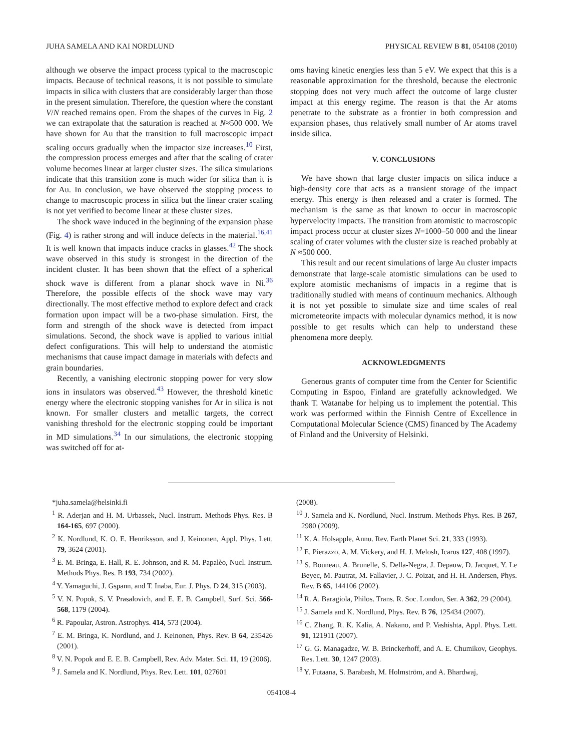JUHA SAMELA AND KAI NORDLUND PHYSICAL REVIEW B 81, 054108 (2010)
although we observe the impact process typical to the macroscopic impacts. Because of technical reasons, it is not possible to simulate impacts in silica with clusters that are considerably larger than those in the present simulation. Therefore, the question where the constant V/N reached remains open. From the shapes of the curves in Fig. 2 we can extrapolate that the saturation is reached at N≈500 000. We have shown for Au that the transition to full macroscopic impact scaling occurs gradually when the impactor size increases.<sup>10</sup> First, the compression process emerges and after that the scaling of crater volume becomes linear at larger cluster sizes. The silica simulations indicate that this transition zone is much wider for silica than it is for Au. In conclusion, we have observed the stopping process to change to macroscopic process in silica but the linear crater scaling is not yet verified to become linear at these cluster sizes.
The shock wave induced in the beginning of the expansion phase (Fig. 4) is rather strong and will induce defects in the material.<sup>16,41</sup> It is well known that impacts induce cracks in glasses.<sup>42</sup> The shock wave observed in this study is strongest in the direction of the incident cluster. It has been shown that the effect of a spherical shock wave is different from a planar shock wave in Ni.<sup>36</sup> Therefore, the possible effects of the shock wave may vary directionally. The most effective method to explore defect and crack formation upon impact will be a two-phase simulation. First, the form and strength of the shock wave is detected from impact simulations. Second, the shock wave is applied to various initial defect configurations. This will help to understand the atomistic mechanisms that cause impact damage in materials with defects and grain boundaries.
Recently, a vanishing electronic stopping power for very slow ions in insulators was observed.<sup>43</sup> However, the threshold kinetic energy where the electronic stopping vanishes for Ar in silica is not known. For smaller clusters and metallic targets, the correct vanishing threshold for the electronic stopping could be important in MD simulations.<sup>34</sup> In our simulations, the electronic stopping was switched off for at-
oms having kinetic energies less than 5 eV. We expect that this is a reasonable approximation for the threshold, because the electronic stopping does not very much affect the outcome of large cluster impact at this energy regime. The reason is that the Ar atoms penetrate to the substrate as a frontier in both compression and expansion phases, thus relatively small number of Ar atoms travel inside silica.
V. CONCLUSIONS
We have shown that large cluster impacts on silica induce a high-density core that acts as a transient storage of the impact energy. This energy is then released and a crater is formed. The mechanism is the same as that known to occur in macroscopic hypervelocity impacts. The transition from atomistic to macroscopic impact process occur at cluster sizes N=1000–50 000 and the linear scaling of crater volumes with the cluster size is reached probably at N ≈500 000.
This result and our recent simulations of large Au cluster impacts demonstrate that large-scale atomistic simulations can be used to explore atomistic mechanisms of impacts in a regime that is traditionally studied with means of continuum mechanics. Although it is not yet possible to simulate size and time scales of real micrometeorite impacts with molecular dynamics method, it is now possible to get results which can help to understand these phenomena more deeply.
ACKNOWLEDGMENTS
Generous grants of computer time from the Center for Scientific Computing in Espoo, Finland are gratefully acknowledged. We thank T. Watanabe for helping us to implement the potential. This work was performed within the Finnish Centre of Excellence in Computational Molecular Science (CMS) financed by The Academy of Finland and the University of Helsinki.
*juha.samela@helsinki.fi
<sup>1</sup> R. Aderjan and H. M. Urbassek, Nucl. Instrum. Methods Phys. Res. B 164-165, 697 (2000).
<sup>2</sup> K. Nordlund, K. O. E. Henriksson, and J. Keinonen, Appl. Phys. Lett. 79, 3624 (2001).
<sup>3</sup> E. M. Bringa, E. Hall, R. E. Johnson, and R. M. Papalèo, Nucl. Instrum. Methods Phys. Res. B 193, 734 (2002).
<sup>4</sup> Y. Yamaguchi, J. Gspann, and T. Inaba, Eur. J. Phys. D 24, 315 (2003).
<sup>5</sup> V. N. Popok, S. V. Prasalovich, and E. E. B. Campbell, Surf. Sci. 566-568, 1179 (2004).
<sup>6</sup> R. Papoular, Astron. Astrophys. 414, 573 (2004).
<sup>7</sup> E. M. Bringa, K. Nordlund, and J. Keinonen, Phys. Rev. B 64, 235426 (2001).
<sup>8</sup> V. N. Popok and E. E. B. Campbell, Rev. Adv. Mater. Sci. 11, 19 (2006).
<sup>9</sup> J. Samela and K. Nordlund, Phys. Rev. Lett. 101, 027601
(2008).
<sup>10</sup> J. Samela and K. Nordlund, Nucl. Instrum. Methods Phys. Res. B 267, 2980 (2009).
<sup>11</sup> K. A. Holsapple, Annu. Rev. Earth Planet Sci. 21, 333 (1993).
<sup>12</sup> E. Pierazzo, A. M. Vickery, and H. J. Melosh, Icarus 127, 408 (1997).
<sup>13</sup> S. Bouneau, A. Brunelle, S. Della-Negra, J. Depauw, D. Jacquet, Y. Le Beyec, M. Pautrat, M. Fallavier, J. C. Poizat, and H. H. Andersen, Phys. Rev. B 65, 144106 (2002).
<sup>14</sup> R. A. Baragiola, Philos. Trans. R. Soc. London, Ser. A 362, 29 (2004).
<sup>15</sup> J. Samela and K. Nordlund, Phys. Rev. B 76, 125434 (2007).
<sup>16</sup> C. Zhang, R. K. Kalia, A. Nakano, and P. Vashishta, Appl. Phys. Lett. 91, 121911 (2007).
<sup>17</sup> G. G. Managadze, W. B. Brinckerhoff, and A. E. Chumikov, Geophys. Res. Lett. 30, 1247 (2003).
<sup>18</sup> Y. Futaana, S. Barabash, M. Holmström, and A. Bhardwaj,
054108-4